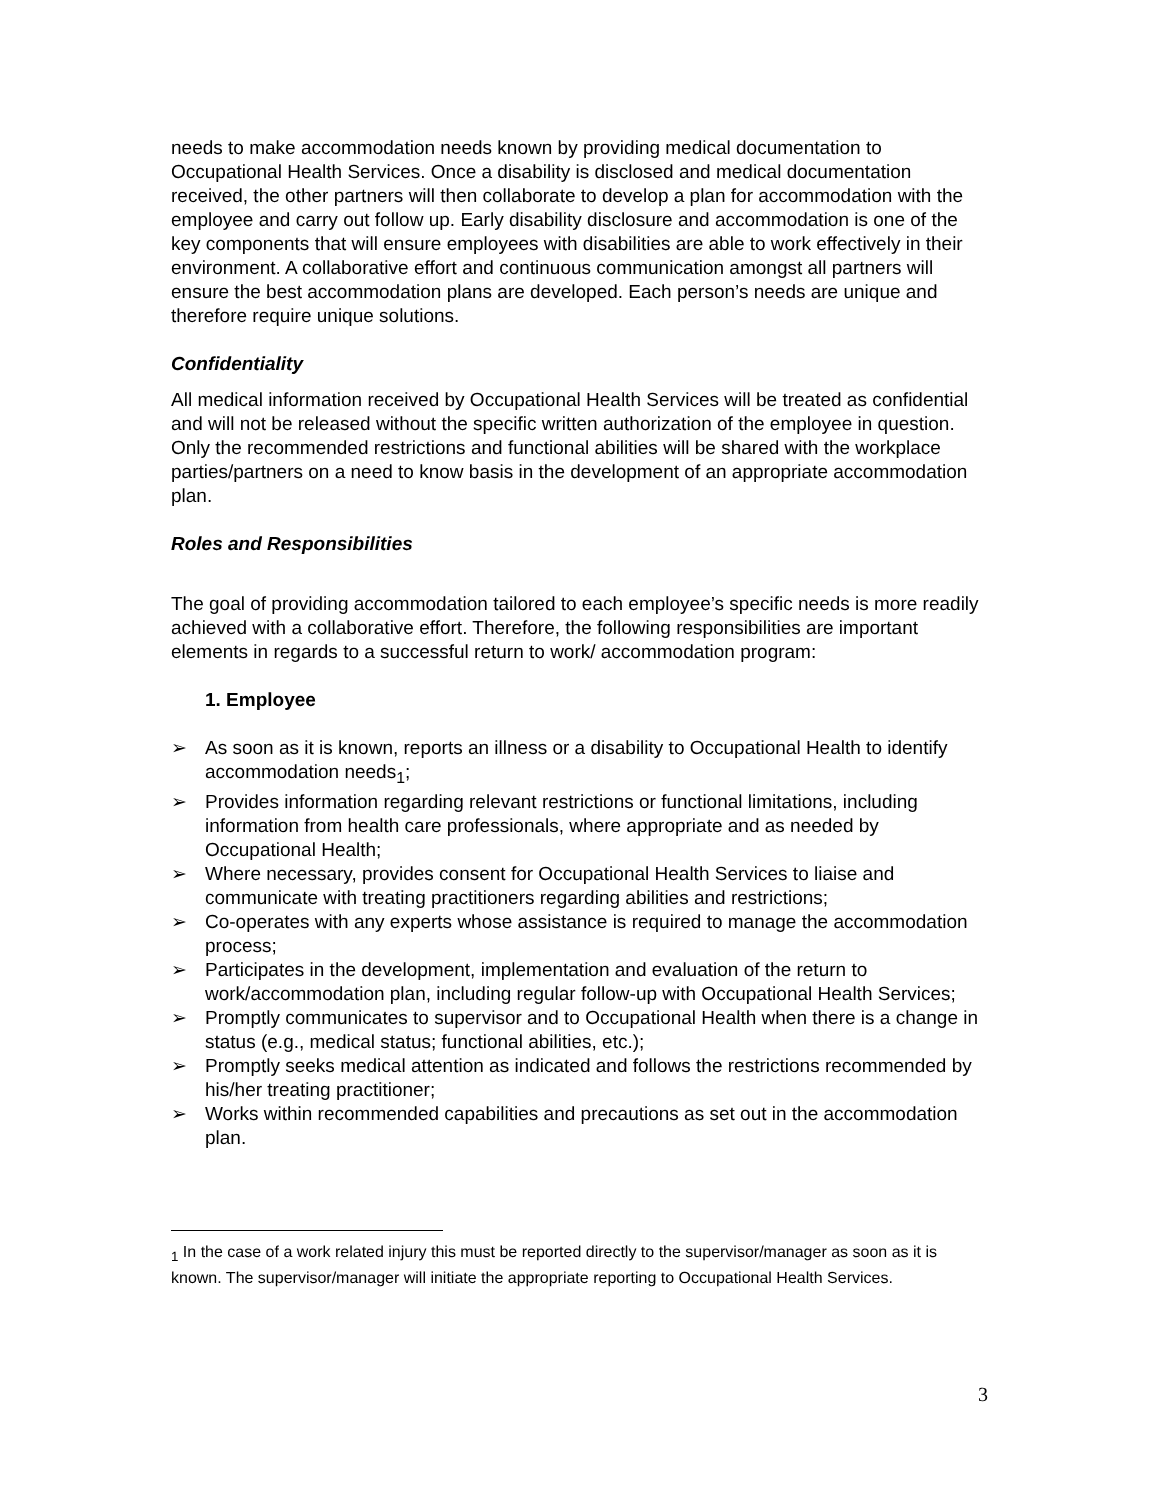needs to make accommodation needs known by providing medical documentation to Occupational Health Services. Once a disability is disclosed and medical documentation received, the other partners will then collaborate to develop a plan for accommodation with the employee and carry out follow up. Early disability disclosure and accommodation is one of the key components that will ensure employees with disabilities are able to work effectively in their environment. A collaborative effort and continuous communication amongst all partners will ensure the best accommodation plans are developed. Each person’s needs are unique and therefore require unique solutions.
Confidentiality
All medical information received by Occupational Health Services will be treated as confidential and will not be released without the specific written authorization of the employee in question. Only the recommended restrictions and functional abilities will be shared with the workplace parties/partners on a need to know basis in the development of an appropriate accommodation plan.
Roles and Responsibilities
The goal of providing accommodation tailored to each employee’s specific needs is more readily achieved with a collaborative effort. Therefore, the following responsibilities are important elements in regards to a successful return to work/ accommodation program:
1. Employee
➢ As soon as it is known, reports an illness or a disability to Occupational Health to identify accommodation needs<sub>1</sub>;
➢ Provides information regarding relevant restrictions or functional limitations, including information from health care professionals, where appropriate and as needed by Occupational Health;
➢ Where necessary, provides consent for Occupational Health Services to liaise and communicate with treating practitioners regarding abilities and restrictions;
➢ Co-operates with any experts whose assistance is required to manage the accommodation process;
➢ Participates in the development, implementation and evaluation of the return to work/accommodation plan, including regular follow-up with Occupational Health Services;
➢ Promptly communicates to supervisor and to Occupational Health when there is a change in status (e.g., medical status; functional abilities, etc.);
➢ Promptly seeks medical attention as indicated and follows the restrictions recommended by his/her treating practitioner;
➢ Works within recommended capabilities and precautions as set out in the accommodation plan.
<sub>1</sub> In the case of a work related injury this must be reported directly to the supervisor/manager as soon as it is known. The supervisor/manager will initiate the appropriate reporting to Occupational Health Services.
3